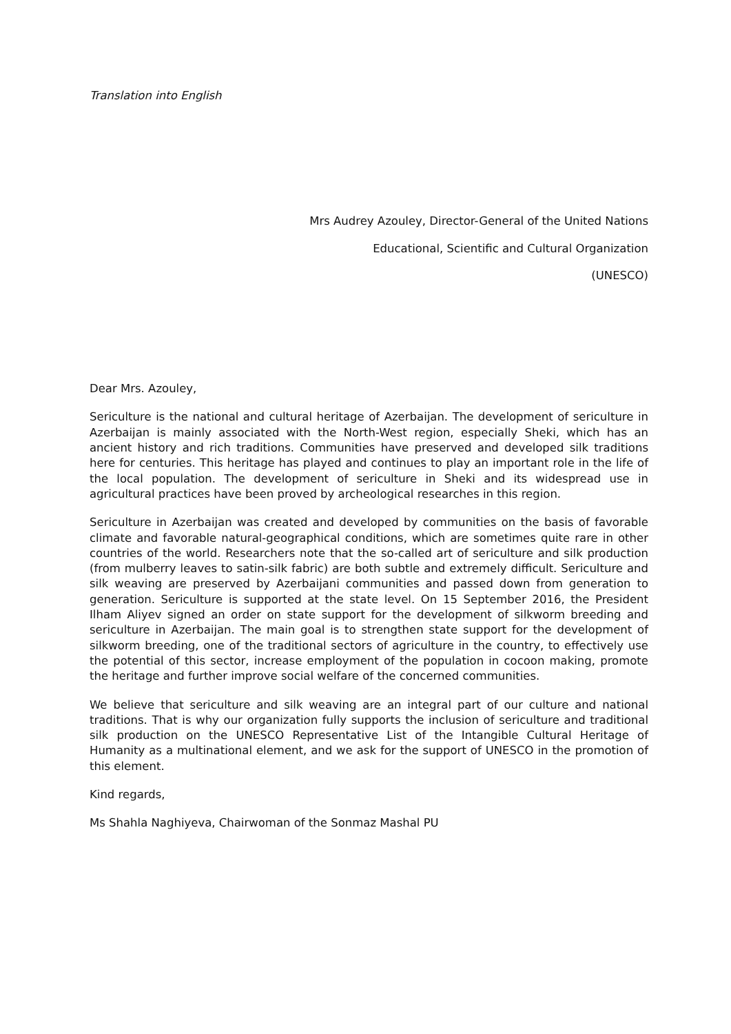Translation into English
Mrs Audrey Azouley, Director-General of the United Nations
Educational, Scientific and Cultural Organization
(UNESCO)
Dear Mrs. Azouley,
Sericulture is the national and cultural heritage of Azerbaijan. The development of sericulture in Azerbaijan is mainly associated with the North-West region, especially Sheki, which has an ancient history and rich traditions. Communities have preserved and developed silk traditions here for centuries. This heritage has played and continues to play an important role in the life of the local population. The development of sericulture in Sheki and its widespread use in agricultural practices have been proved by archeological researches in this region.
Sericulture in Azerbaijan was created and developed by communities on the basis of favorable climate and favorable natural-geographical conditions, which are sometimes quite rare in other countries of the world. Researchers note that the so-called art of sericulture and silk production (from mulberry leaves to satin-silk fabric) are both subtle and extremely difficult. Sericulture and silk weaving are preserved by Azerbaijani communities and passed down from generation to generation. Sericulture is supported at the state level. On 15 September 2016, the President Ilham Aliyev signed an order on state support for the development of silkworm breeding and sericulture in Azerbaijan. The main goal is to strengthen state support for the development of silkworm breeding, one of the traditional sectors of agriculture in the country, to effectively use the potential of this sector, increase employment of the population in cocoon making, promote the heritage and further improve social welfare of the concerned communities.
We believe that sericulture and silk weaving are an integral part of our culture and national traditions. That is why our organization fully supports the inclusion of sericulture and traditional silk production on the UNESCO Representative List of the Intangible Cultural Heritage of Humanity as a multinational element, and we ask for the support of UNESCO in the promotion of this element.
Kind regards,
Ms Shahla Naghiyeva, Chairwoman of the Sonmaz Mashal PU